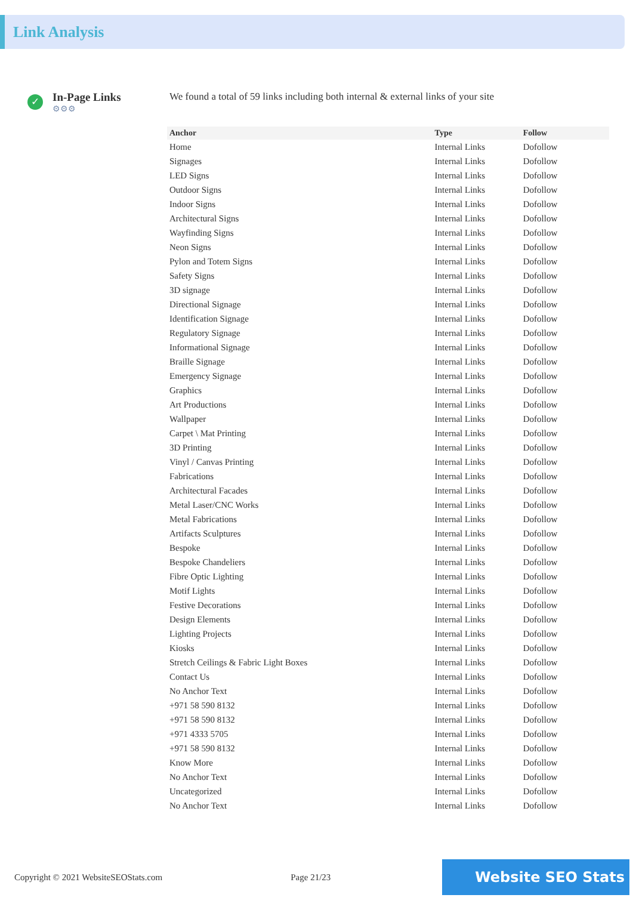Link Analysis
✓
In-Page Links
⚙⚙⚙
We found a total of 59 links including both internal & external links of your site
| Anchor | Type | Follow |
| --- | --- | --- |
| Home | Internal Links | Dofollow |
| Signages | Internal Links | Dofollow |
| LED Signs | Internal Links | Dofollow |
| Outdoor Signs | Internal Links | Dofollow |
| Indoor Signs | Internal Links | Dofollow |
| Architectural Signs | Internal Links | Dofollow |
| Wayfinding Signs | Internal Links | Dofollow |
| Neon Signs | Internal Links | Dofollow |
| Pylon and Totem Signs | Internal Links | Dofollow |
| Safety Signs | Internal Links | Dofollow |
| 3D signage | Internal Links | Dofollow |
| Directional Signage | Internal Links | Dofollow |
| Identification Signage | Internal Links | Dofollow |
| Regulatory Signage | Internal Links | Dofollow |
| Informational Signage | Internal Links | Dofollow |
| Braille Signage | Internal Links | Dofollow |
| Emergency Signage | Internal Links | Dofollow |
| Graphics | Internal Links | Dofollow |
| Art Productions | Internal Links | Dofollow |
| Wallpaper | Internal Links | Dofollow |
| Carpet \ Mat Printing | Internal Links | Dofollow |
| 3D Printing | Internal Links | Dofollow |
| Vinyl / Canvas Printing | Internal Links | Dofollow |
| Fabrications | Internal Links | Dofollow |
| Architectural Facades | Internal Links | Dofollow |
| Metal Laser/CNC Works | Internal Links | Dofollow |
| Metal Fabrications | Internal Links | Dofollow |
| Artifacts Sculptures | Internal Links | Dofollow |
| Bespoke | Internal Links | Dofollow |
| Bespoke Chandeliers | Internal Links | Dofollow |
| Fibre Optic Lighting | Internal Links | Dofollow |
| Motif Lights | Internal Links | Dofollow |
| Festive Decorations | Internal Links | Dofollow |
| Design Elements | Internal Links | Dofollow |
| Lighting Projects | Internal Links | Dofollow |
| Kiosks | Internal Links | Dofollow |
| Stretch Ceilings & Fabric Light Boxes | Internal Links | Dofollow |
| Contact Us | Internal Links | Dofollow |
| No Anchor Text | Internal Links | Dofollow |
| +971 58 590 8132 | Internal Links | Dofollow |
| +971 58 590 8132 | Internal Links | Dofollow |
| +971 4333 5705 | Internal Links | Dofollow |
| +971 58 590 8132 | Internal Links | Dofollow |
| Know More | Internal Links | Dofollow |
| No Anchor Text | Internal Links | Dofollow |
| Uncategorized | Internal Links | Dofollow |
| No Anchor Text | Internal Links | Dofollow |
Copyright © 2021 WebsiteSEOStats.com Page 21/23 Website SEO Stats